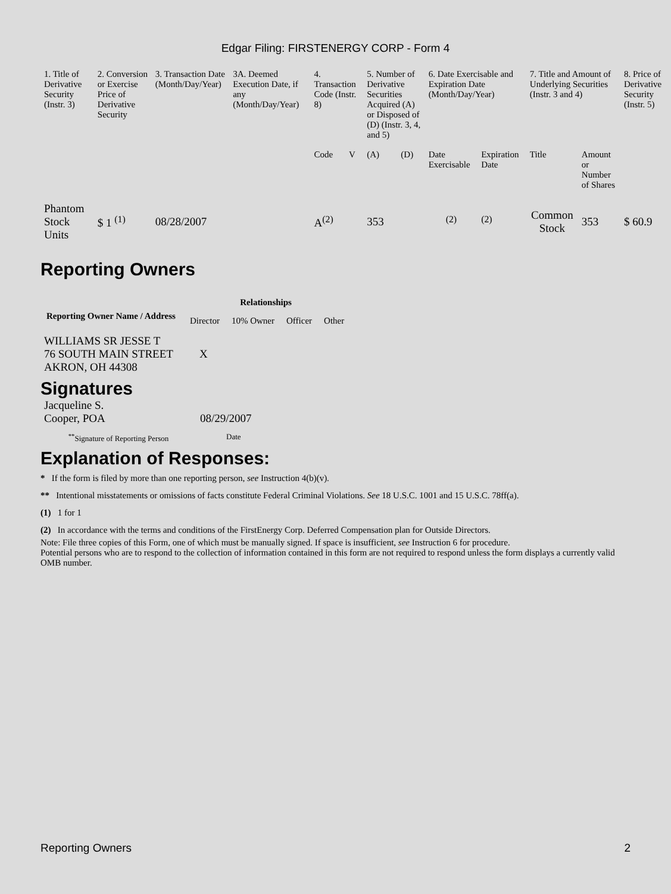Edgar Filing: FIRSTENERGY CORP - Form 4
| 1. Title of Derivative Security (Instr. 3) | 2. Conversion or Exercise Price of Derivative Security | 3. Transaction Date (Month/Day/Year) | 3A. Deemed Execution Date, if any (Month/Day/Year) | 4. Transaction Code (Instr. 8) | | 5. Number of Derivative Securities Acquired (A) or Disposed of (D) (Instr. 3, 4, and 5) | | 6. Date Exercisable and Expiration Date (Month/Day/Year) | | 7. Title and Amount of Underlying Securities (Instr. 3 and 4) | | 8. Price of Derivative Security (Instr. 5) |
| --- | --- | --- | --- | --- | --- | --- | --- | --- | --- | --- | --- | --- |
| | | | | Code | V | (A) | (D) | Date Exercisable | Expiration Date | Title | Amount or Number of Shares | |
| Phantom Stock Units | $ 1 <sup>(1)</sup> | 08/28/2007 | | A<sup>(2)</sup> | | 353 | | <sup>(2)</sup> | <sup>(2)</sup> | Common Stock | 353 | $ 60.9 |
Reporting Owners
| Reporting Owner Name / Address | Relationships | | | |
| --- | --- | --- | --- | --- |
| | Director | 10% Owner | Officer | Other |
| WILLIAMS SR JESSE T 76 SOUTH MAIN STREET AKRON, OH 44308 | X | | | |
Signatures
| Jacqueline S. Cooper, POA | 08/29/2007 |
| <sup>**</sup> Signature of Reporting Person | Date |
Explanation of Responses:
* If the form is filed by more than one reporting person, see Instruction 4(b)(v).
** Intentional misstatements or omissions of facts constitute Federal Criminal Violations. See 18 U.S.C. 1001 and 15 U.S.C. 78ff(a).
(1) 1 for 1
(2) In accordance with the terms and conditions of the FirstEnergy Corp. Deferred Compensation plan for Outside Directors.
Note: File three copies of this Form, one of which must be manually signed. If space is insufficient, see Instruction 6 for procedure.
Potential persons who are to respond to the collection of information contained in this form are not required to respond unless the form displays a currently valid OMB number.
Reporting Owners 2